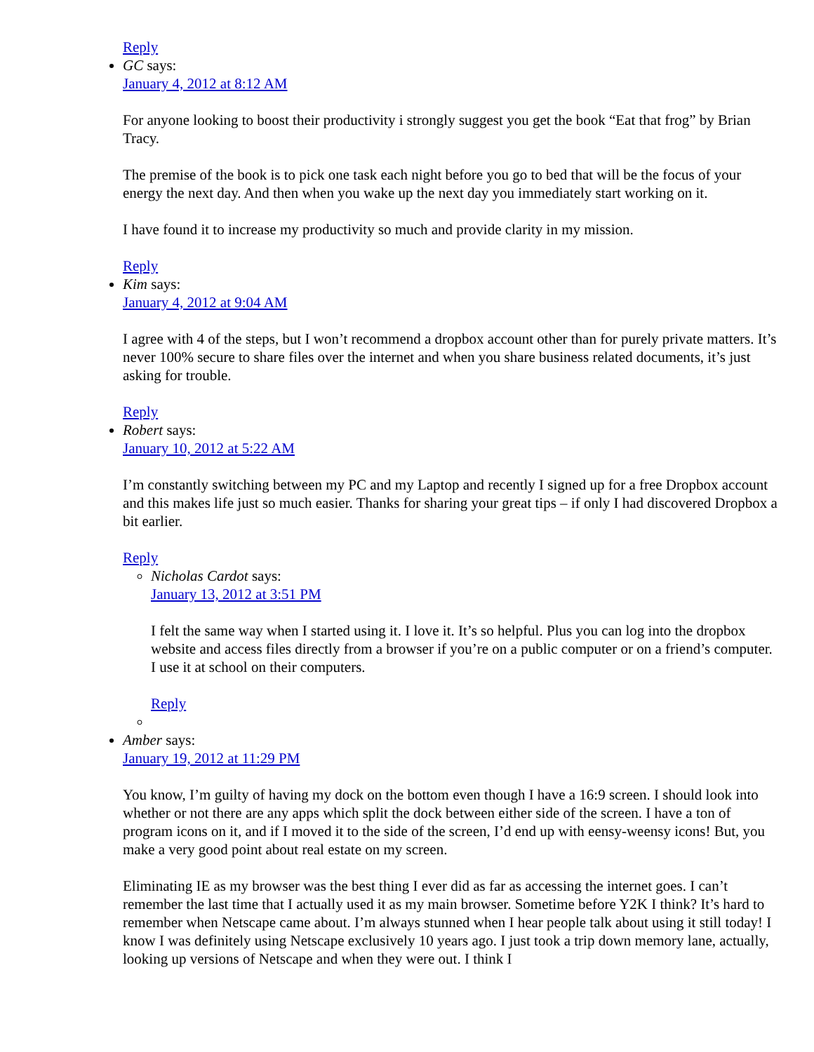Reply
GC says:
January 4, 2012 at 8:12 AM
For anyone looking to boost their productivity i strongly suggest you get the book “Eat that frog” by Brian Tracy.
The premise of the book is to pick one task each night before you go to bed that will be the focus of your energy the next day. And then when you wake up the next day you immediately start working on it.
I have found it to increase my productivity so much and provide clarity in my mission.
Reply
Kim says:
January 4, 2012 at 9:04 AM
I agree with 4 of the steps, but I won’t recommend a dropbox account other than for purely private matters. It’s never 100% secure to share files over the internet and when you share business related documents, it’s just asking for trouble.
Reply
Robert says:
January 10, 2012 at 5:22 AM
I’m constantly switching between my PC and my Laptop and recently I signed up for a free Dropbox account and this makes life just so much easier. Thanks for sharing your great tips – if only I had discovered Dropbox a bit earlier.
Reply
Nicholas Cardot says:
January 13, 2012 at 3:51 PM
I felt the same way when I started using it. I love it. It’s so helpful. Plus you can log into the dropbox website and access files directly from a browser if you’re on a public computer or on a friend’s computer. I use it at school on their computers.
Reply
Amber says:
January 19, 2012 at 11:29 PM
You know, I’m guilty of having my dock on the bottom even though I have a 16:9 screen. I should look into whether or not there are any apps which split the dock between either side of the screen. I have a ton of program icons on it, and if I moved it to the side of the screen, I’d end up with eensy-weensy icons! But, you make a very good point about real estate on my screen.
Eliminating IE as my browser was the best thing I ever did as far as accessing the internet goes. I can’t remember the last time that I actually used it as my main browser. Sometime before Y2K I think? It’s hard to remember when Netscape came about. I’m always stunned when I hear people talk about using it still today! I know I was definitely using Netscape exclusively 10 years ago. I just took a trip down memory lane, actually, looking up versions of Netscape and when they were out. I think I